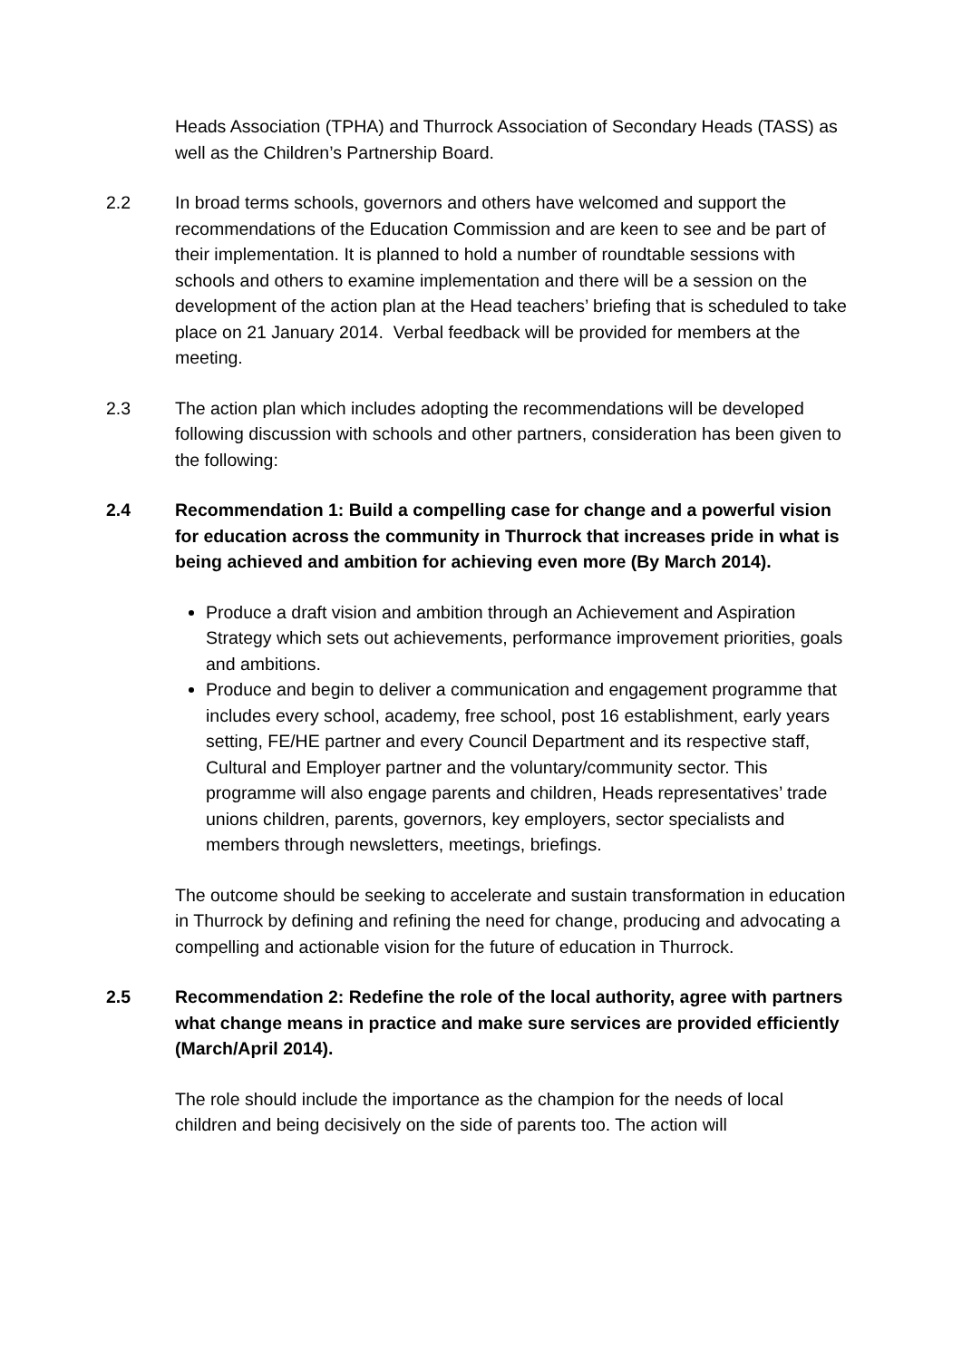Heads Association (TPHA) and Thurrock Association of Secondary Heads (TASS) as well as the Children’s Partnership Board.
2.2 In broad terms schools, governors and others have welcomed and support the recommendations of the Education Commission and are keen to see and be part of their implementation. It is planned to hold a number of roundtable sessions with schools and others to examine implementation and there will be a session on the development of the action plan at the Head teachers’ briefing that is scheduled to take place on 21 January 2014. Verbal feedback will be provided for members at the meeting.
2.3 The action plan which includes adopting the recommendations will be developed following discussion with schools and other partners, consideration has been given to the following:
2.4 Recommendation 1: Build a compelling case for change and a powerful vision for education across the community in Thurrock that increases pride in what is being achieved and ambition for achieving even more (By March 2014).
Produce a draft vision and ambition through an Achievement and Aspiration Strategy which sets out achievements, performance improvement priorities, goals and ambitions.
Produce and begin to deliver a communication and engagement programme that includes every school, academy, free school, post 16 establishment, early years setting, FE/HE partner and every Council Department and its respective staff, Cultural and Employer partner and the voluntary/community sector. This programme will also engage parents and children, Heads representatives’ trade unions children, parents, governors, key employers, sector specialists and members through newsletters, meetings, briefings.
The outcome should be seeking to accelerate and sustain transformation in education in Thurrock by defining and refining the need for change, producing and advocating a compelling and actionable vision for the future of education in Thurrock.
2.5 Recommendation 2: Redefine the role of the local authority, agree with partners what change means in practice and make sure services are provided efficiently (March/April 2014).
The role should include the importance as the champion for the needs of local children and being decisively on the side of parents too. The action will